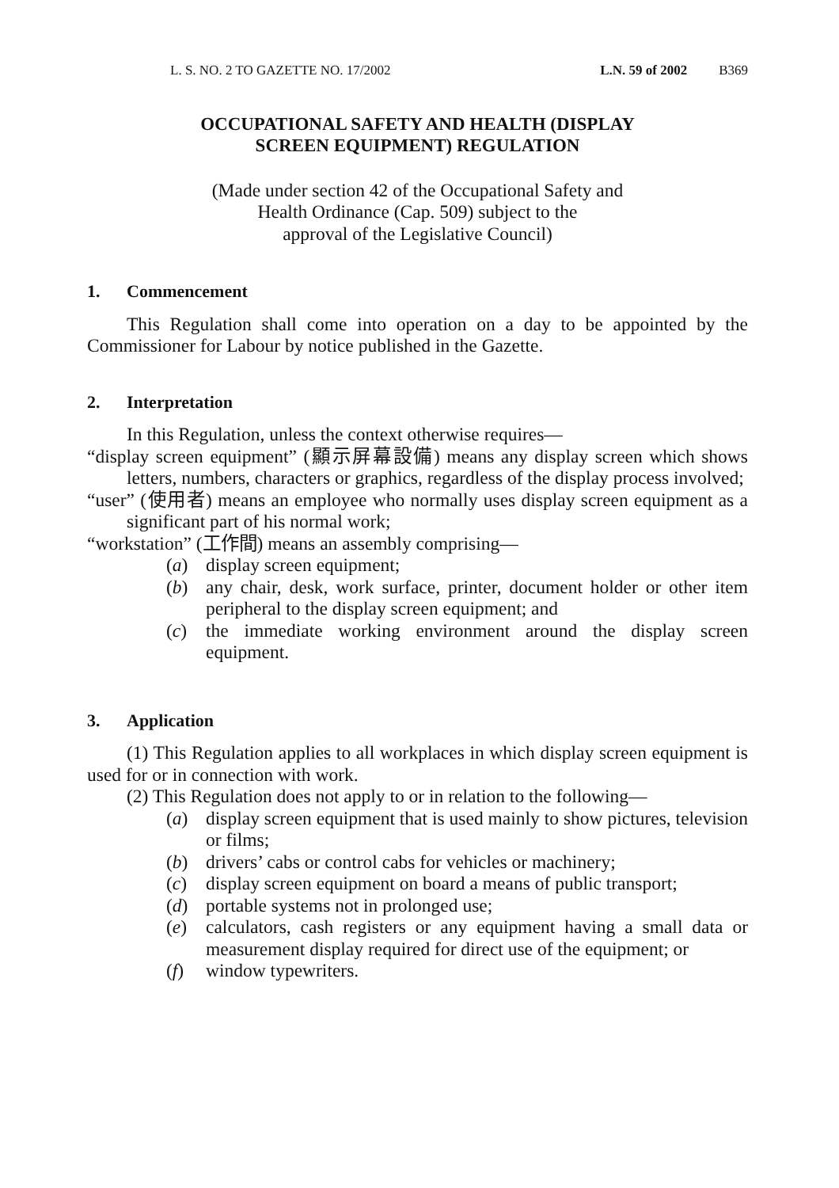L. S. NO. 2 TO GAZETTE NO. 17/2002 L.N. 59 of 2002 B369
OCCUPATIONAL SAFETY AND HEALTH (DISPLAY
SCREEN EQUIPMENT) REGULATION
(Made under section 42 of the Occupational Safety and
Health Ordinance (Cap. 509) subject to the
approval of the Legislative Council)
1. Commencement
This Regulation shall come into operation on a day to be appointed by the Commissioner for Labour by notice published in the Gazette.
2. Interpretation
In this Regulation, unless the context otherwise requires—
“display screen equipment” (顯示屏幕設備) means any display screen which shows letters, numbers, characters or graphics, regardless of the display process involved;
“user” (使用者) means an employee who normally uses display screen equipment as a significant part of his normal work;
“workstation” (工作間) means an assembly comprising—
(a) display screen equipment;
(b) any chair, desk, work surface, printer, document holder or other item peripheral to the display screen equipment; and
(c) the immediate working environment around the display screen equipment.
3. Application
(1) This Regulation applies to all workplaces in which display screen equipment is used for or in connection with work.
(2) This Regulation does not apply to or in relation to the following—
(a) display screen equipment that is used mainly to show pictures, television or films;
(b) drivers’ cabs or control cabs for vehicles or machinery;
(c) display screen equipment on board a means of public transport;
(d) portable systems not in prolonged use;
(e) calculators, cash registers or any equipment having a small data or measurement display required for direct use of the equipment; or
(f) window typewriters.